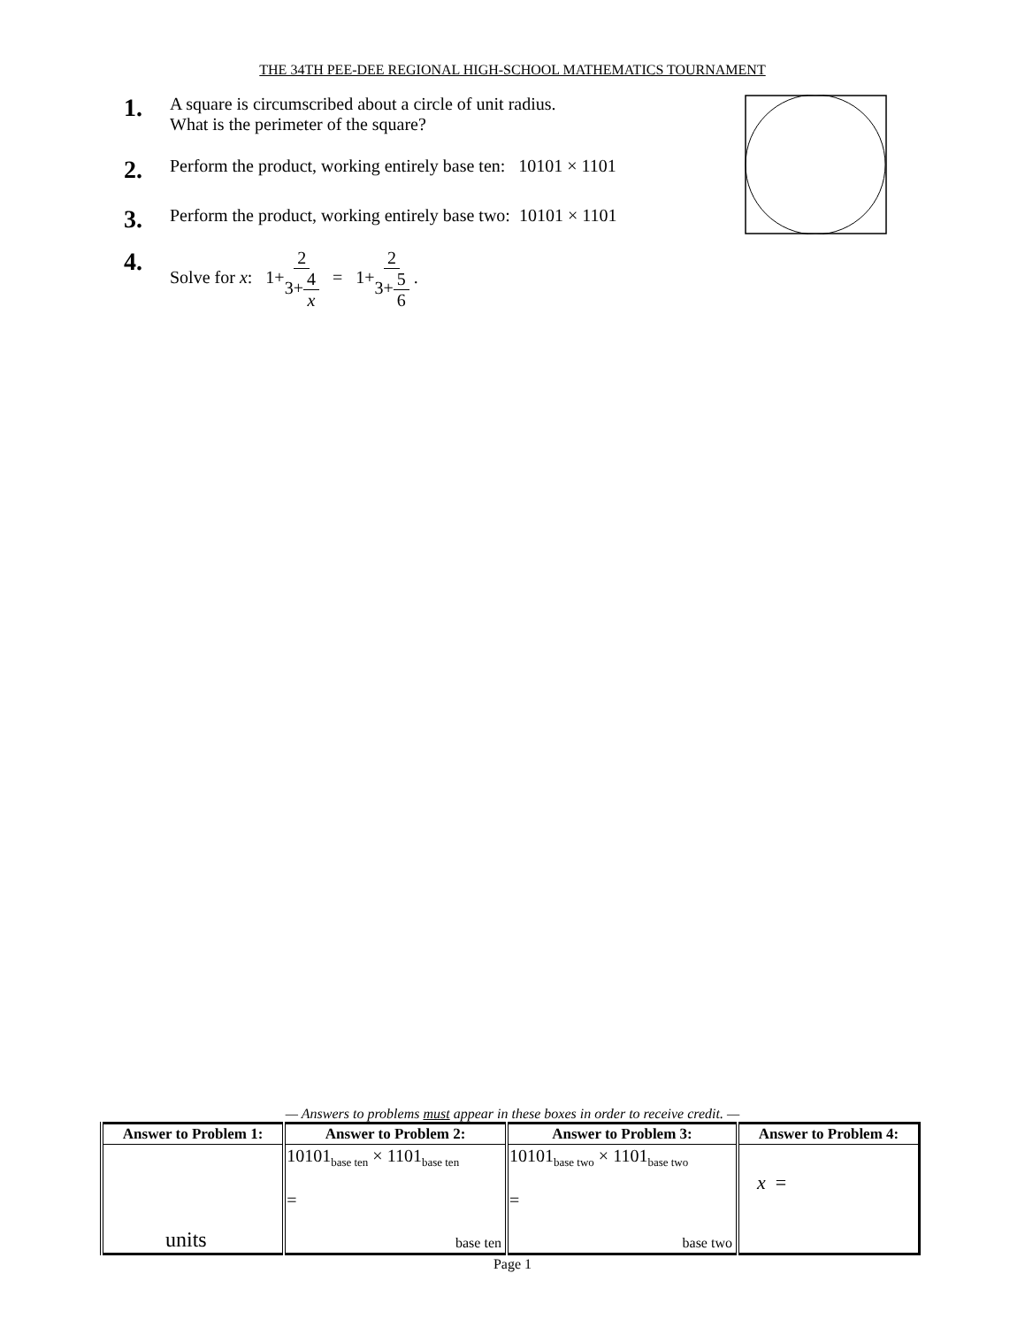THE 34TH PEE-DEE REGIONAL HIGH-SCHOOL MATHEMATICS TOURNAMENT
1. A square is circumscribed about a circle of unit radius.
What is the perimeter of the square?
2. Perform the product, working entirely base ten: 10101 × 1101
3. Perform the product, working entirely base two: 10101 × 1101
4. Solve for x: 1+2 3+4 x = 1+2 3+5 6 .
— Answers to problems must appear in these boxes in order to receive credit. —
| Answer to Problem 1: | Answer to Problem 2: | Answer to Problem 3: | Answer to Problem 4: |
| --- | --- | --- | --- |
| units | 10101<sub>base ten</sub> × 1101<sub>base ten</sub> = base ten | 10101<sub>base two</sub> × 1101<sub>base two</sub> = base two | x = |
Page 1